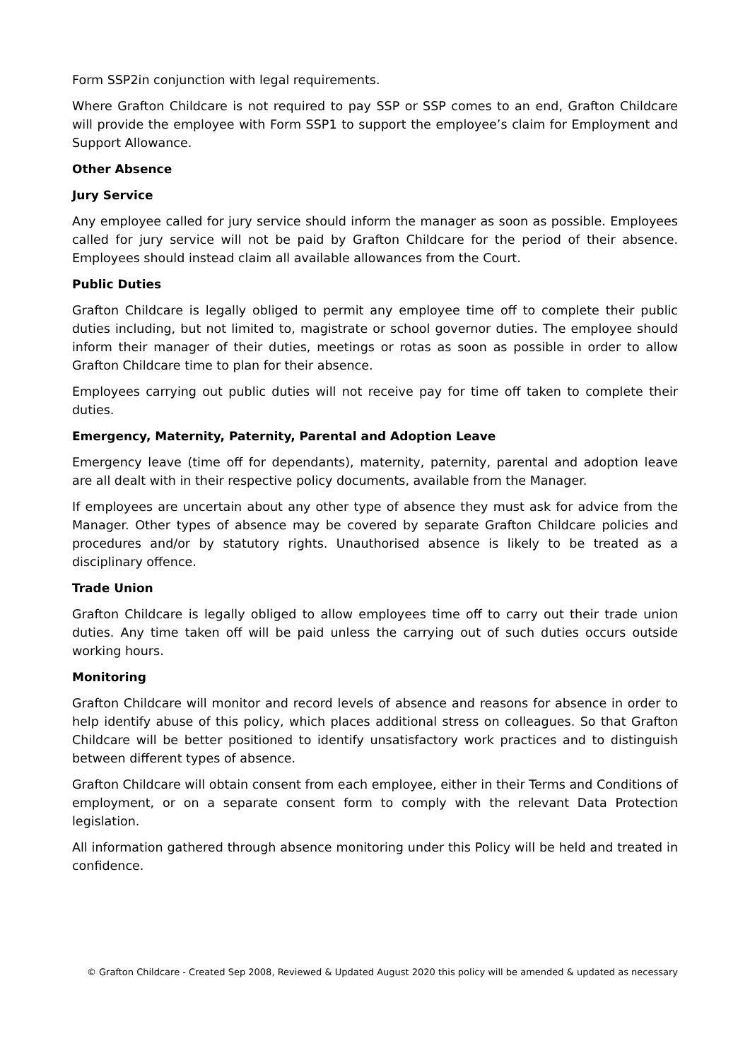Form SSP2in conjunction with legal requirements.
Where Grafton Childcare is not required to pay SSP or SSP comes to an end, Grafton Childcare will provide the employee with Form SSP1 to support the employee’s claim for Employment and Support Allowance.
Other Absence
Jury Service
Any employee called for jury service should inform the manager as soon as possible. Employees called for jury service will not be paid by Grafton Childcare for the period of their absence. Employees should instead claim all available allowances from the Court.
Public Duties
Grafton Childcare is legally obliged to permit any employee time off to complete their public duties including, but not limited to, magistrate or school governor duties. The employee should inform their manager of their duties, meetings or rotas as soon as possible in order to allow Grafton Childcare time to plan for their absence.
Employees carrying out public duties will not receive pay for time off taken to complete their duties.
Emergency, Maternity, Paternity, Parental and Adoption Leave
Emergency leave (time off for dependants), maternity, paternity, parental and adoption leave are all dealt with in their respective policy documents, available from the Manager.
If employees are uncertain about any other type of absence they must ask for advice from the Manager. Other types of absence may be covered by separate Grafton Childcare policies and procedures and/or by statutory rights. Unauthorised absence is likely to be treated as a disciplinary offence.
Trade Union
Grafton Childcare is legally obliged to allow employees time off to carry out their trade union duties. Any time taken off will be paid unless the carrying out of such duties occurs outside working hours.
Monitoring
Grafton Childcare will monitor and record levels of absence and reasons for absence in order to help identify abuse of this policy, which places additional stress on colleagues. So that Grafton Childcare will be better positioned to identify unsatisfactory work practices and to distinguish between different types of absence.
Grafton Childcare will obtain consent from each employee, either in their Terms and Conditions of employment, or on a separate consent form to comply with the relevant Data Protection legislation.
All information gathered through absence monitoring under this Policy will be held and treated in confidence.
© Grafton Childcare - Created Sep 2008, Reviewed & Updated August 2020 this policy will be amended & updated as necessary